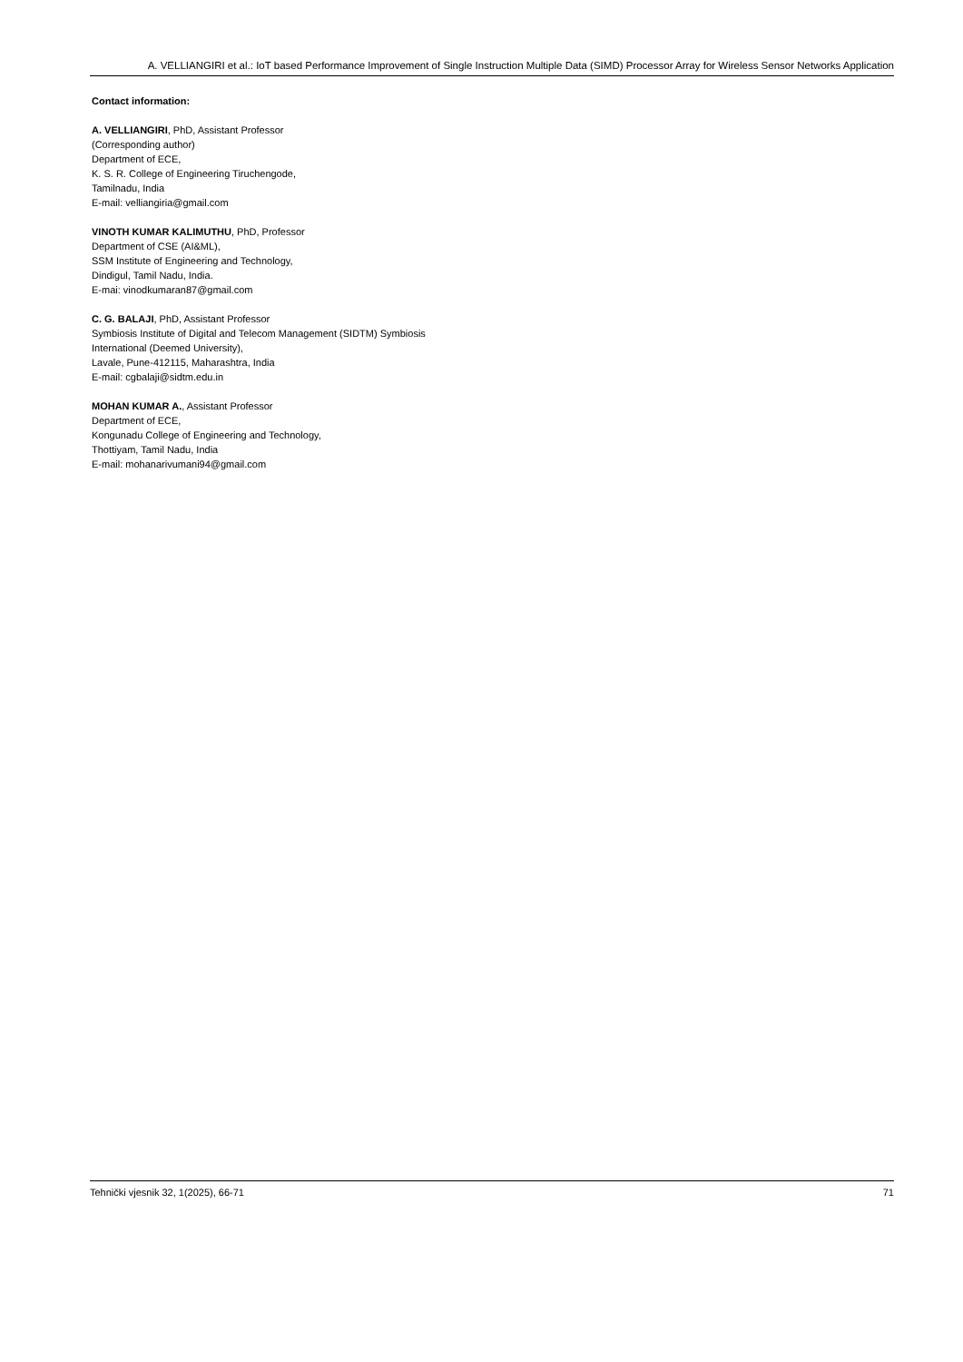A. VELLIANGIRI et al.: IoT based Performance Improvement of Single Instruction Multiple Data (SIMD) Processor Array for Wireless Sensor Networks Application
Contact information:
A. VELLIANGIRI, PhD, Assistant Professor
(Corresponding author)
Department of ECE,
K. S. R. College of Engineering Tiruchengode,
Tamilnadu, India
E-mail: velliangiria@gmail.com
VINOTH KUMAR KALIMUTHU, PhD, Professor
Department of CSE (AI&ML),
SSM Institute of Engineering and Technology,
Dindigul, Tamil Nadu, India.
E-mai: vinodkumaran87@gmail.com
C. G. BALAJI, PhD, Assistant Professor
Symbiosis Institute of Digital and Telecom Management (SIDTM) Symbiosis
International (Deemed University),
Lavale, Pune-412115, Maharashtra, India
E-mail: cgbalaji@sidtm.edu.in
MOHAN KUMAR A., Assistant Professor
Department of ECE,
Kongunadu College of Engineering and Technology,
Thottiyam, Tamil Nadu, India
E-mail: mohanarivumani94@gmail.com
Tehnički vjesnik 32, 1(2025), 66-71 71